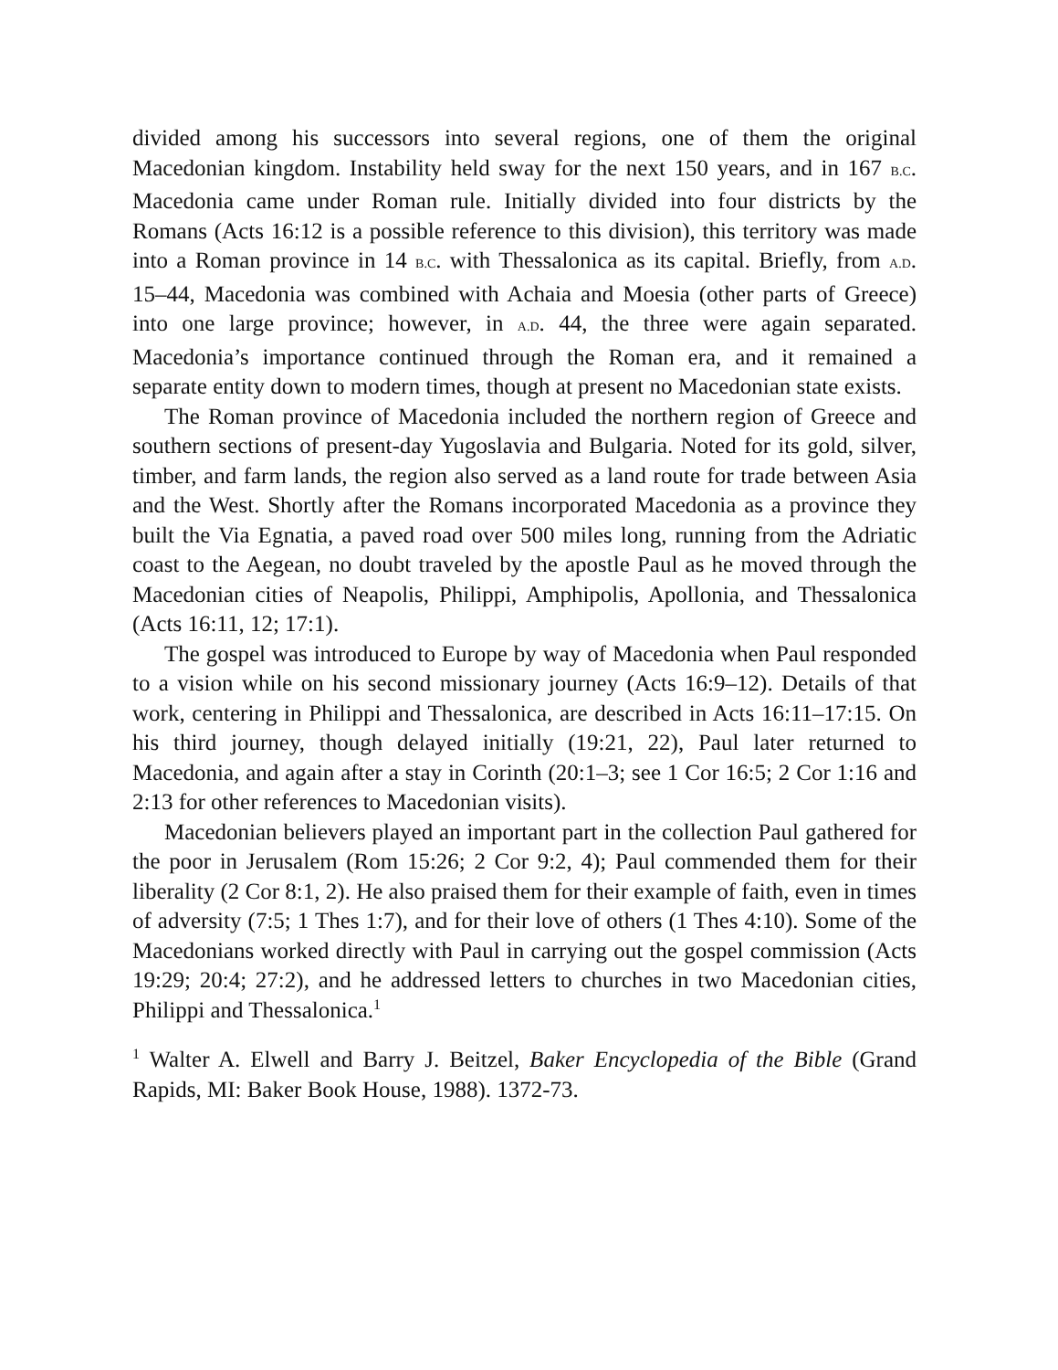divided among his successors into several regions, one of them the original Macedonian kingdom. Instability held sway for the next 150 years, and in 167 B.C. Macedonia came under Roman rule. Initially divided into four districts by the Romans (Acts 16:12 is a possible reference to this division), this territory was made into a Roman province in 14 B.C. with Thessalonica as its capital. Briefly, from A.D. 15–44, Macedonia was combined with Achaia and Moesia (other parts of Greece) into one large province; however, in A.D. 44, the three were again separated. Macedonia’s importance continued through the Roman era, and it remained a separate entity down to modern times, though at present no Macedonian state exists.
The Roman province of Macedonia included the northern region of Greece and southern sections of present-day Yugoslavia and Bulgaria. Noted for its gold, silver, timber, and farm lands, the region also served as a land route for trade between Asia and the West. Shortly after the Romans incorporated Macedonia as a province they built the Via Egnatia, a paved road over 500 miles long, running from the Adriatic coast to the Aegean, no doubt traveled by the apostle Paul as he moved through the Macedonian cities of Neapolis, Philippi, Amphipolis, Apollonia, and Thessalonica (Acts 16:11, 12; 17:1).
The gospel was introduced to Europe by way of Macedonia when Paul responded to a vision while on his second missionary journey (Acts 16:9–12). Details of that work, centering in Philippi and Thessalonica, are described in Acts 16:11–17:15. On his third journey, though delayed initially (19:21, 22), Paul later returned to Macedonia, and again after a stay in Corinth (20:1–3; see 1 Cor 16:5; 2 Cor 1:16 and 2:13 for other references to Macedonian visits).
Macedonian believers played an important part in the collection Paul gathered for the poor in Jerusalem (Rom 15:26; 2 Cor 9:2, 4); Paul commended them for their liberality (2 Cor 8:1, 2). He also praised them for their example of faith, even in times of adversity (7:5; 1 Thes 1:7), and for their love of others (1 Thes 4:10). Some of the Macedonians worked directly with Paul in carrying out the gospel commission (Acts 19:29; 20:4; 27:2), and he addressed letters to churches in two Macedonian cities, Philippi and Thessalonica.<sup>1</sup>
<sup>1</sup> Walter A. Elwell and Barry J. Beitzel, Baker Encyclopedia of the Bible (Grand Rapids, MI: Baker Book House, 1988). 1372-73.